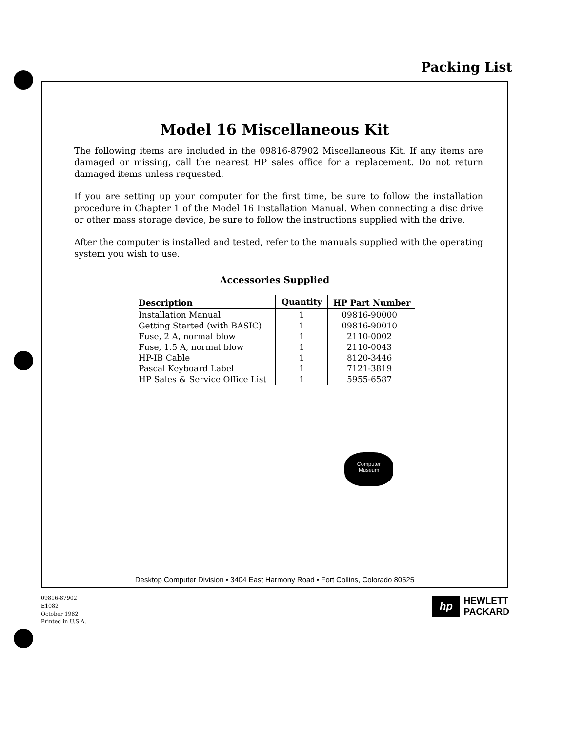Packing List
Model 16 Miscellaneous Kit
The following items are included in the 09816-87902 Miscellaneous Kit. If any items are damaged or missing, call the nearest HP sales office for a replacement. Do not return damaged items unless requested.
If you are setting up your computer for the first time, be sure to follow the installation procedure in Chapter 1 of the Model 16 Installation Manual. When connecting a disc drive or other mass storage device, be sure to follow the instructions supplied with the drive.
After the computer is installed and tested, refer to the manuals supplied with the operating system you wish to use.
Accessories Supplied
| Description | Quantity | HP Part Number |
| --- | --- | --- |
| Installation Manual | 1 | 09816-90000 |
| Getting Started (with BASIC) | 1 | 09816-90010 |
| Fuse, 2 A, normal blow | 1 | 2110-0002 |
| Fuse, 1.5 A, normal blow | 1 | 2110-0043 |
| HP-IB Cable | 1 | 8120-3446 |
| Pascal Keyboard Label | 1 | 7121-3819 |
| HP Sales & Service Office List | 1 | 5955-6587 |
Computer
Museum
Desktop Computer Division • 3404 East Harmony Road • Fort Collins, Colorado 80525
09816-87902
E1082
October 1982
Printed in U.S.A.
hp
HEWLETT
PACKARD